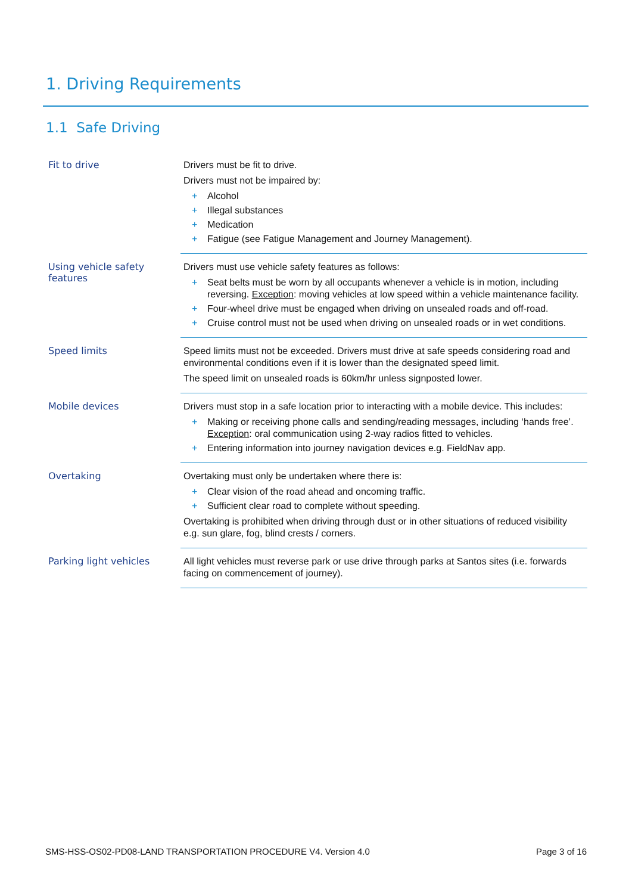1. Driving Requirements
1.1 Safe Driving
| Fit to drive | Drivers must be fit to drive. Drivers must not be impaired by: + Alcohol + Illegal substances + Medication + Fatigue (see Fatigue Management and Journey Management). |
| Using vehicle safety features | Drivers must use vehicle safety features as follows: + Seat belts must be worn by all occupants whenever a vehicle is in motion, including reversing. Exception : moving vehicles at low speed within a vehicle maintenance facility. + Four-wheel drive must be engaged when driving on unsealed roads and off-road. + Cruise control must not be used when driving on unsealed roads or in wet conditions. |
| Speed limits | Speed limits must not be exceeded. Drivers must drive at safe speeds considering road and environmental conditions even if it is lower than the designated speed limit. The speed limit on unsealed roads is 60km/hr unless signposted lower. |
| Mobile devices | Drivers must stop in a safe location prior to interacting with a mobile device. This includes: + Making or receiving phone calls and sending/reading messages, including ‘hands free’. Exception : oral communication using 2-way radios fitted to vehicles. + Entering information into journey navigation devices e.g. FieldNav app. |
| Overtaking | Overtaking must only be undertaken where there is: + Clear vision of the road ahead and oncoming traffic. + Sufficient clear road to complete without speeding. Overtaking is prohibited when driving through dust or in other situations of reduced visibility e.g. sun glare, fog, blind crests / corners. |
| Parking light vehicles | All light vehicles must reverse park or use drive through parks at Santos sites (i.e. forwards facing on commencement of journey). |
SMS-HSS-OS02-PD08-LAND TRANSPORTATION PROCEDURE V4. Version 4.0 Page 3 of 16